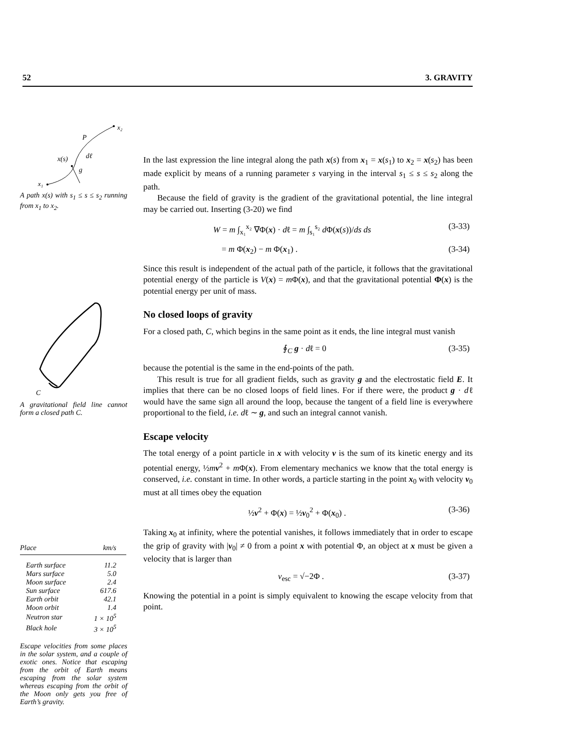52 3. GRAVITY
x₂
P
x(s)
dℓ
g
x₁
A path x(s) with s<sub>1</sub> ≤ s ≤ s<sub>2</sub> running from x<sub>1</sub> to x<sub>2</sub>.
C
A gravitational field line cannot form a closed path C.
| Place | km/s |
| --- | --- |
| Earth surface | 11.2 |
| Mars surface | 5.0 |
| Moon surface | 2.4 |
| Sun surface | 617.6 |
| Earth orbit | 42.1 |
| Moon orbit | 1.4 |
| Neutron star | 1 × 10<sup>5</sup> |
| Black hole | 3 × 10<sup>5</sup> |
Escape velocities from some places in the solar system, and a couple of exotic ones. Notice that escaping from the orbit of Earth means escaping from the solar system whereas escaping from the orbit of the Moon only gets you free of Earth’s gravity.
In the last expression the line integral along the path x(s) from x<sub>1</sub> = x(s<sub>1</sub>) to x<sub>2</sub> = x(s<sub>2</sub>) has been made explicit by means of a running parameter s varying in the interval s<sub>1</sub> ≤ s ≤ s<sub>2</sub> along the path.
Because the field of gravity is the gradient of the gravitational potential, the line integral may be carried out. Inserting (3-20) we find
W = m ∫<sub>x₁</sub><sup>x₂</sup> ∇Φ(x) · dℓ = m ∫<sub>s₁</sub><sup>s₂</sup> d Φ(x(s))/ds ds (3-33)
= m Φ(x<sub>2</sub>) − m Φ(x<sub>1</sub>) . (3-34)
Since this result is independent of the actual path of the particle, it follows that the gravitational potential energy of the particle is V(x) = m Φ(x), and that the gravitational potential Φ(x) is the potential energy per unit of mass.
No closed loops of gravity
For a closed path, C, which begins in the same point as it ends, the line integral must vanish
∮<sub>C</sub> g · dℓ = 0 (3-35)
because the potential is the same in the end-points of the path.
This result is true for all gradient fields, such as gravity g and the electrostatic field E. It implies that there can be no closed loops of field lines. For if there were, the product g · dℓ would have the same sign all around the loop, because the tangent of a field line is everywhere proportional to the field, i.e. dℓ ∼ g, and such an integral cannot vanish.
Escape velocity
The total energy of a point particle in x with velocity v is the sum of its kinetic energy and its potential energy, ½mv<sup>2</sup> + m Φ(x). From elementary mechanics we know that the total energy is conserved, i.e. constant in time. In other words, a particle starting in the point x<sub>0</sub> with velocity v<sub>0</sub> must at all times obey the equation
½v<sup>2</sup> + Φ(x) = ½v<sub>0</sub><sup>2</sup> + Φ(x<sub>0</sub>) . (3-36)
Taking x<sub>0</sub> at infinity, where the potential vanishes, it follows immediately that in order to escape the grip of gravity with |v<sub>0</sub>| ≠ 0 from a point x with potential Φ, an object at x must be given a velocity that is larger than
v<sub>esc</sub> = √−2Φ . (3-37)
Knowing the potential in a point is simply equivalent to knowing the escape velocity from that point.